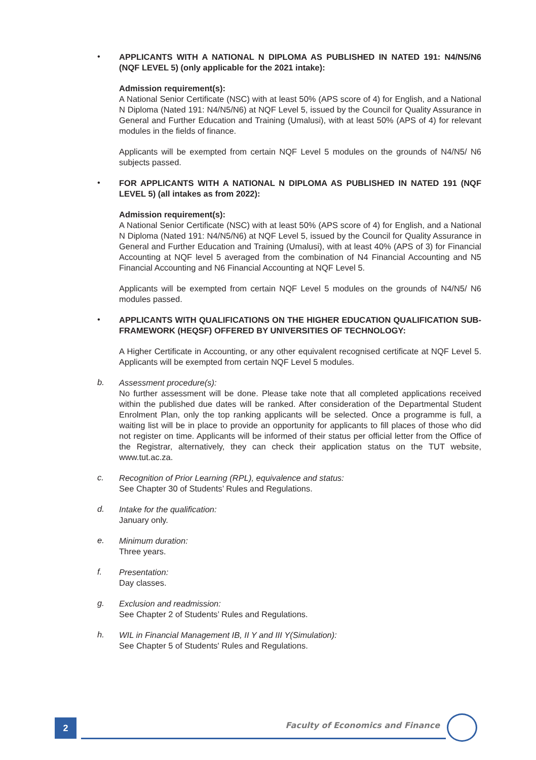•
APPLICANTS WITH A NATIONAL N DIPLOMA AS PUBLISHED IN NATED 191: N4/N5/N6 (NQF LEVEL 5) (only applicable for the 2021 intake):
Admission requirement(s):
A National Senior Certificate (NSC) with at least 50% (APS score of 4) for English, and a National N Diploma (Nated 191: N4/N5/N6) at NQF Level 5, issued by the Council for Quality Assurance in General and Further Education and Training (Umalusi), with at least 50% (APS of 4) for relevant modules in the fields of finance.
Applicants will be exempted from certain NQF Level 5 modules on the grounds of N4/N5/ N6 subjects passed.
•
FOR APPLICANTS WITH A NATIONAL N DIPLOMA AS PUBLISHED IN NATED 191 (NQF LEVEL 5) (all intakes as from 2022):
Admission requirement(s):
A National Senior Certificate (NSC) with at least 50% (APS score of 4) for English, and a National N Diploma (Nated 191: N4/N5/N6) at NQF Level 5, issued by the Council for Quality Assurance in General and Further Education and Training (Umalusi), with at least 40% (APS of 3) for Financial Accounting at NQF level 5 averaged from the combination of N4 Financial Accounting and N5 Financial Accounting and N6 Financial Accounting at NQF Level 5.
Applicants will be exempted from certain NQF Level 5 modules on the grounds of N4/N5/ N6 modules passed.
•
APPLICANTS WITH QUALIFICATIONS ON THE HIGHER EDUCATION QUALIFICATION SUB-FRAMEWORK (HEQSF) OFFERED BY UNIVERSITIES OF TECHNOLOGY:
A Higher Certificate in Accounting, or any other equivalent recognised certificate at NQF Level 5. Applicants will be exempted from certain NQF Level 5 modules.
b.
Assessment procedure(s):
No further assessment will be done. Please take note that all completed applications received within the published due dates will be ranked. After consideration of the Departmental Student Enrolment Plan, only the top ranking applicants will be selected. Once a programme is full, a waiting list will be in place to provide an opportunity for applicants to fill places of those who did not register on time. Applicants will be informed of their status per official letter from the Office of the Registrar, alternatively, they can check their application status on the TUT website, www.tut.ac.za.
c.
Recognition of Prior Learning (RPL), equivalence and status:
See Chapter 30 of Students’ Rules and Regulations.
d.
Intake for the qualification:
January only.
e.
Minimum duration:
Three years.
f.
Presentation:
Day classes.
g.
Exclusion and readmission:
See Chapter 2 of Students’ Rules and Regulations.
h.
WIL in Financial Management IB, II Y and III Y(Simulation):
See Chapter 5 of Students' Rules and Regulations.
2
Faculty of Economics and Finance